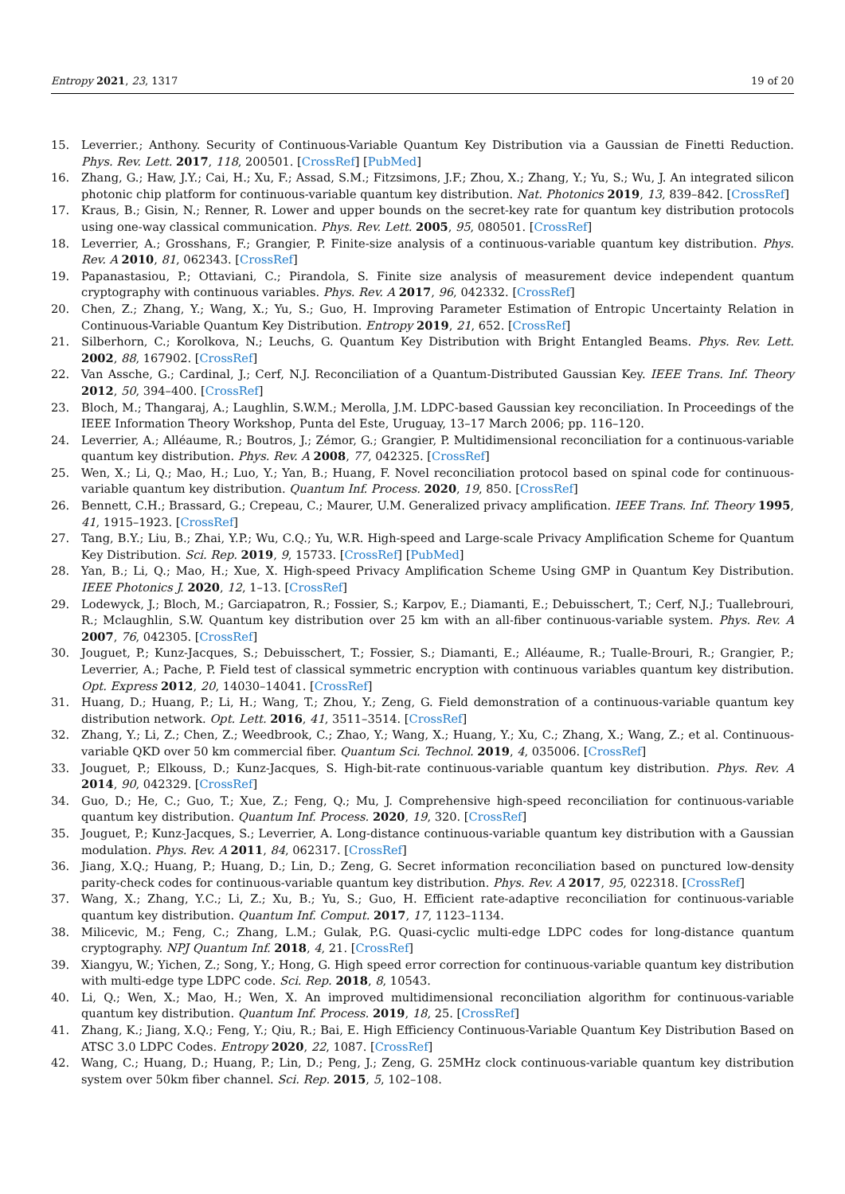Entropy 2021, 23, 1317 19 of 20
15. Leverrier.; Anthony. Security of Continuous-Variable Quantum Key Distribution via a Gaussian de Finetti Reduction. Phys. Rev. Lett. 2017, 118, 200501. [CrossRef] [PubMed]
16. Zhang, G.; Haw, J.Y.; Cai, H.; Xu, F.; Assad, S.M.; Fitzsimons, J.F.; Zhou, X.; Zhang, Y.; Yu, S.; Wu, J. An integrated silicon photonic chip platform for continuous-variable quantum key distribution. Nat. Photonics 2019, 13, 839–842. [CrossRef]
17. Kraus, B.; Gisin, N.; Renner, R. Lower and upper bounds on the secret-key rate for quantum key distribution protocols using one-way classical communication. Phys. Rev. Lett. 2005, 95, 080501. [CrossRef]
18. Leverrier, A.; Grosshans, F.; Grangier, P. Finite-size analysis of a continuous-variable quantum key distribution. Phys. Rev. A 2010, 81, 062343. [CrossRef]
19. Papanastasiou, P.; Ottaviani, C.; Pirandola, S. Finite size analysis of measurement device independent quantum cryptography with continuous variables. Phys. Rev. A 2017, 96, 042332. [CrossRef]
20. Chen, Z.; Zhang, Y.; Wang, X.; Yu, S.; Guo, H. Improving Parameter Estimation of Entropic Uncertainty Relation in Continuous-Variable Quantum Key Distribution. Entropy 2019, 21, 652. [CrossRef]
21. Silberhorn, C.; Korolkova, N.; Leuchs, G. Quantum Key Distribution with Bright Entangled Beams. Phys. Rev. Lett. 2002, 88, 167902. [CrossRef]
22. Van Assche, G.; Cardinal, J.; Cerf, N.J. Reconciliation of a Quantum-Distributed Gaussian Key. IEEE Trans. Inf. Theory 2012, 50, 394–400. [CrossRef]
23. Bloch, M.; Thangaraj, A.; Laughlin, S.W.M.; Merolla, J.M. LDPC-based Gaussian key reconciliation. In Proceedings of the IEEE Information Theory Workshop, Punta del Este, Uruguay, 13–17 March 2006; pp. 116–120.
24. Leverrier, A.; Alléaume, R.; Boutros, J.; Zémor, G.; Grangier, P. Multidimensional reconciliation for a continuous-variable quantum key distribution. Phys. Rev. A 2008, 77, 042325. [CrossRef]
25. Wen, X.; Li, Q.; Mao, H.; Luo, Y.; Yan, B.; Huang, F. Novel reconciliation protocol based on spinal code for continuous-variable quantum key distribution. Quantum Inf. Process. 2020, 19, 850. [CrossRef]
26. Bennett, C.H.; Brassard, G.; Crepeau, C.; Maurer, U.M. Generalized privacy amplification. IEEE Trans. Inf. Theory 1995, 41, 1915–1923. [CrossRef]
27. Tang, B.Y.; Liu, B.; Zhai, Y.P.; Wu, C.Q.; Yu, W.R. High-speed and Large-scale Privacy Amplification Scheme for Quantum Key Distribution. Sci. Rep. 2019, 9, 15733. [CrossRef] [PubMed]
28. Yan, B.; Li, Q.; Mao, H.; Xue, X. High-speed Privacy Amplification Scheme Using GMP in Quantum Key Distribution. IEEE Photonics J. 2020, 12, 1–13. [CrossRef]
29. Lodewyck, J.; Bloch, M.; Garciapatron, R.; Fossier, S.; Karpov, E.; Diamanti, E.; Debuisschert, T.; Cerf, N.J.; Tuallebrouri, R.; Mclaughlin, S.W. Quantum key distribution over 25 km with an all-fiber continuous-variable system. Phys. Rev. A 2007, 76, 042305. [CrossRef]
30. Jouguet, P.; Kunz-Jacques, S.; Debuisschert, T.; Fossier, S.; Diamanti, E.; Alléaume, R.; Tualle-Brouri, R.; Grangier, P.; Leverrier, A.; Pache, P. Field test of classical symmetric encryption with continuous variables quantum key distribution. Opt. Express 2012, 20, 14030–14041. [CrossRef]
31. Huang, D.; Huang, P.; Li, H.; Wang, T.; Zhou, Y.; Zeng, G. Field demonstration of a continuous-variable quantum key distribution network. Opt. Lett. 2016, 41, 3511–3514. [CrossRef]
32. Zhang, Y.; Li, Z.; Chen, Z.; Weedbrook, C.; Zhao, Y.; Wang, X.; Huang, Y.; Xu, C.; Zhang, X.; Wang, Z.; et al. Continuous-variable QKD over 50 km commercial fiber. Quantum Sci. Technol. 2019, 4, 035006. [CrossRef]
33. Jouguet, P.; Elkouss, D.; Kunz-Jacques, S. High-bit-rate continuous-variable quantum key distribution. Phys. Rev. A 2014, 90, 042329. [CrossRef]
34. Guo, D.; He, C.; Guo, T.; Xue, Z.; Feng, Q.; Mu, J. Comprehensive high-speed reconciliation for continuous-variable quantum key distribution. Quantum Inf. Process. 2020, 19, 320. [CrossRef]
35. Jouguet, P.; Kunz-Jacques, S.; Leverrier, A. Long-distance continuous-variable quantum key distribution with a Gaussian modulation. Phys. Rev. A 2011, 84, 062317. [CrossRef]
36. Jiang, X.Q.; Huang, P.; Huang, D.; Lin, D.; Zeng, G. Secret information reconciliation based on punctured low-density parity-check codes for continuous-variable quantum key distribution. Phys. Rev. A 2017, 95, 022318. [CrossRef]
37. Wang, X.; Zhang, Y.C.; Li, Z.; Xu, B.; Yu, S.; Guo, H. Efficient rate-adaptive reconciliation for continuous-variable quantum key distribution. Quantum Inf. Comput. 2017, 17, 1123–1134.
38. Milicevic, M.; Feng, C.; Zhang, L.M.; Gulak, P.G. Quasi-cyclic multi-edge LDPC codes for long-distance quantum cryptography. NPJ Quantum Inf. 2018, 4, 21. [CrossRef]
39. Xiangyu, W.; Yichen, Z.; Song, Y.; Hong, G. High speed error correction for continuous-variable quantum key distribution with multi-edge type LDPC code. Sci. Rep. 2018, 8, 10543.
40. Li, Q.; Wen, X.; Mao, H.; Wen, X. An improved multidimensional reconciliation algorithm for continuous-variable quantum key distribution. Quantum Inf. Process. 2019, 18, 25. [CrossRef]
41. Zhang, K.; Jiang, X.Q.; Feng, Y.; Qiu, R.; Bai, E. High Efficiency Continuous-Variable Quantum Key Distribution Based on ATSC 3.0 LDPC Codes. Entropy 2020, 22, 1087. [CrossRef]
42. Wang, C.; Huang, D.; Huang, P.; Lin, D.; Peng, J.; Zeng, G. 25MHz clock continuous-variable quantum key distribution system over 50km fiber channel. Sci. Rep. 2015, 5, 102–108.